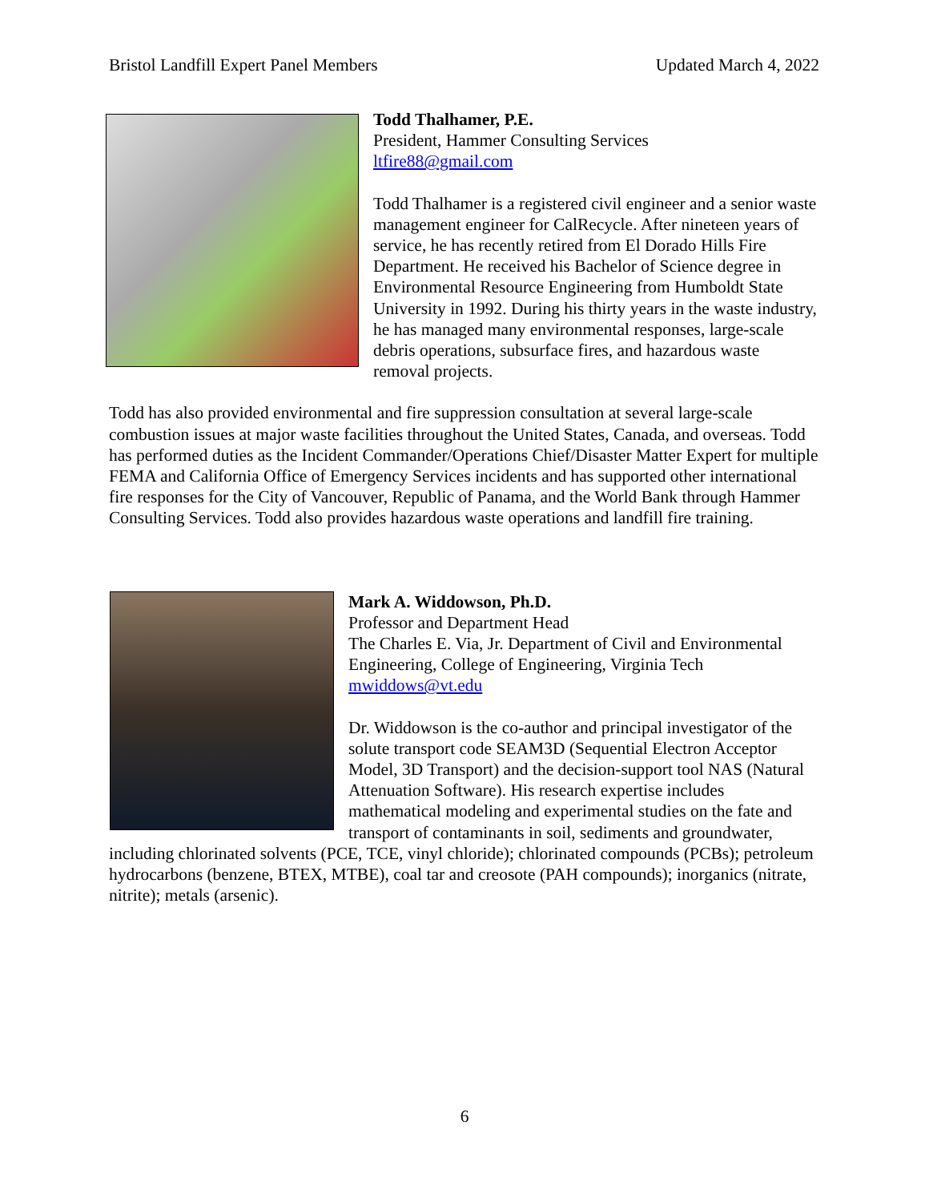Bristol Landfill Expert Panel Members Updated March 4, 2022
Todd Thalhamer, P.E.
President, Hammer Consulting Services
ltfire88@gmail.com
Todd Thalhamer is a registered civil engineer and a senior waste management engineer for CalRecycle. After nineteen years of service, he has recently retired from El Dorado Hills Fire Department. He received his Bachelor of Science degree in Environmental Resource Engineering from Humboldt State University in 1992. During his thirty years in the waste industry, he has managed many environmental responses, large-scale debris operations, subsurface fires, and hazardous waste removal projects.
Todd has also provided environmental and fire suppression consultation at several large-scale combustion issues at major waste facilities throughout the United States, Canada, and overseas. Todd has performed duties as the Incident Commander/Operations Chief/Disaster Matter Expert for multiple FEMA and California Office of Emergency Services incidents and has supported other international fire responses for the City of Vancouver, Republic of Panama, and the World Bank through Hammer Consulting Services. Todd also provides hazardous waste operations and landfill fire training.
Mark A. Widdowson, Ph.D.
Professor and Department Head
The Charles E. Via, Jr. Department of Civil and Environmental Engineering, College of Engineering, Virginia Tech
mwiddows@vt.edu
Dr. Widdowson is the co-author and principal investigator of the solute transport code SEAM3D (Sequential Electron Acceptor Model, 3D Transport) and the decision-support tool NAS (Natural Attenuation Software). His research expertise includes mathematical modeling and experimental studies on the fate and transport of contaminants in soil, sediments and groundwater, including chlorinated solvents (PCE, TCE, vinyl chloride); chlorinated compounds (PCBs); petroleum hydrocarbons (benzene, BTEX, MTBE), coal tar and creosote (PAH compounds); inorganics (nitrate, nitrite); metals (arsenic).
6